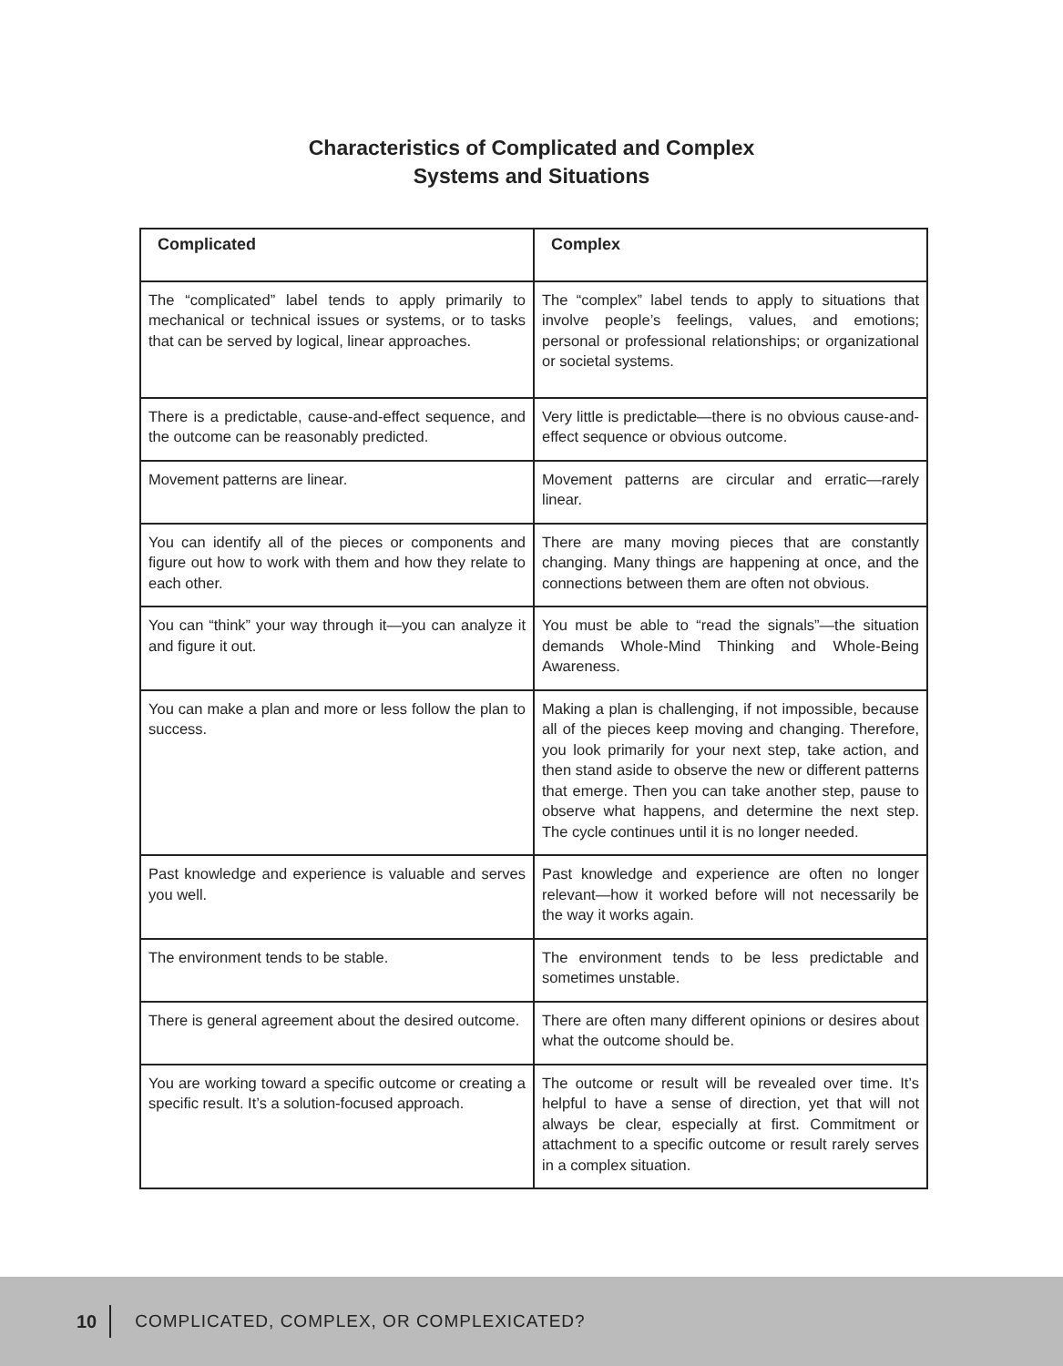Characteristics of Complicated and Complex
Systems and Situations
| Complicated | Complex |
| --- | --- |
| The “complicated” label tends to apply primarily to mechanical or technical issues or systems, or to tasks that can be served by logical, linear approaches. | The “complex” label tends to apply to situations that involve people’s feelings, values, and emotions; personal or professional relationships; or organizational or societal systems. |
| There is a predictable, cause-and-effect sequence, and the outcome can be reasonably predicted. | Very little is predictable—there is no obvious cause-and-effect sequence or obvious outcome. |
| Movement patterns are linear. | Movement patterns are circular and erratic—rarely linear. |
| You can identify all of the pieces or components and figure out how to work with them and how they relate to each other. | There are many moving pieces that are constantly changing. Many things are happening at once, and the connections between them are often not obvious. |
| You can “think” your way through it—you can analyze it and figure it out. | You must be able to “read the signals”—the situation demands Whole-Mind Thinking and Whole-Being Awareness. |
| You can make a plan and more or less follow the plan to success. | Making a plan is challenging, if not impossible, because all of the pieces keep moving and changing. Therefore, you look primarily for your next step, take action, and then stand aside to observe the new or different patterns that emerge. Then you can take another step, pause to observe what happens, and determine the next step. The cycle continues until it is no longer needed. |
| Past knowledge and experience is valuable and serves you well. | Past knowledge and experience are often no longer relevant—how it worked before will not necessarily be the way it works again. |
| The environment tends to be stable. | The environment tends to be less predictable and sometimes unstable. |
| There is general agreement about the desired outcome. | There are often many different opinions or desires about what the outcome should be. |
| You are working toward a specific outcome or creating a specific result. It’s a solution-focused approach. | The outcome or result will be revealed over time. It’s helpful to have a sense of direction, yet that will not always be clear, especially at first. Commitment or attachment to a specific outcome or result rarely serves in a complex situation. |
10 COMPLICATED, COMPLEX, OR COMPLEXICATED?